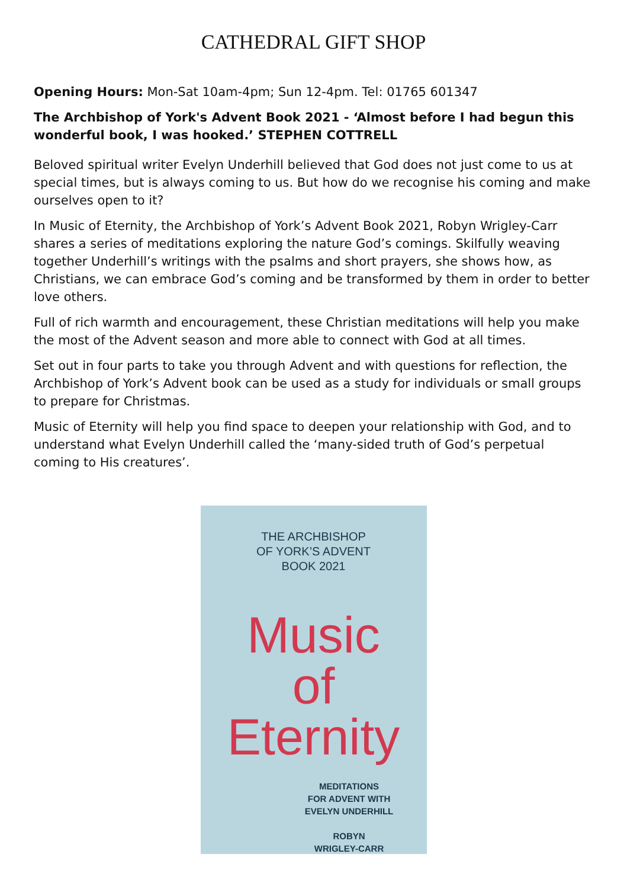CATHEDRAL GIFT SHOP
Opening Hours: Mon-Sat 10am-4pm; Sun 12-4pm. Tel: 01765 601347
The Archbishop of York's Advent Book 2021 - ‘Almost before I had begun this wonderful book, I was hooked.’ STEPHEN COTTRELL
Beloved spiritual writer Evelyn Underhill believed that God does not just come to us at special times, but is always coming to us. But how do we recognise his coming and make ourselves open to it?
In Music of Eternity, the Archbishop of York’s Advent Book 2021, Robyn Wrigley-Carr shares a series of meditations exploring the nature God’s comings. Skilfully weaving together Underhill’s writings with the psalms and short prayers, she shows how, as Christians, we can embrace God’s coming and be transformed by them in order to better love others.
Full of rich warmth and encouragement, these Christian meditations will help you make the most of the Advent season and more able to connect with God at all times.
Set out in four parts to take you through Advent and with questions for reflection, the Archbishop of York’s Advent book can be used as a study for individuals or small groups to prepare for Christmas.
Music of Eternity will help you find space to deepen your relationship with God, and to understand what Evelyn Underhill called the ‘many-sided truth of God’s perpetual coming to His creatures’.
THE ARCHBISHOP
OF YORK’S ADVENT
BOOK 2021
Music
of
Eternity
MEDITATIONS
FOR ADVENT WITH
EVELYN UNDERHILL
ROBYN
WRIGLEY-CARR